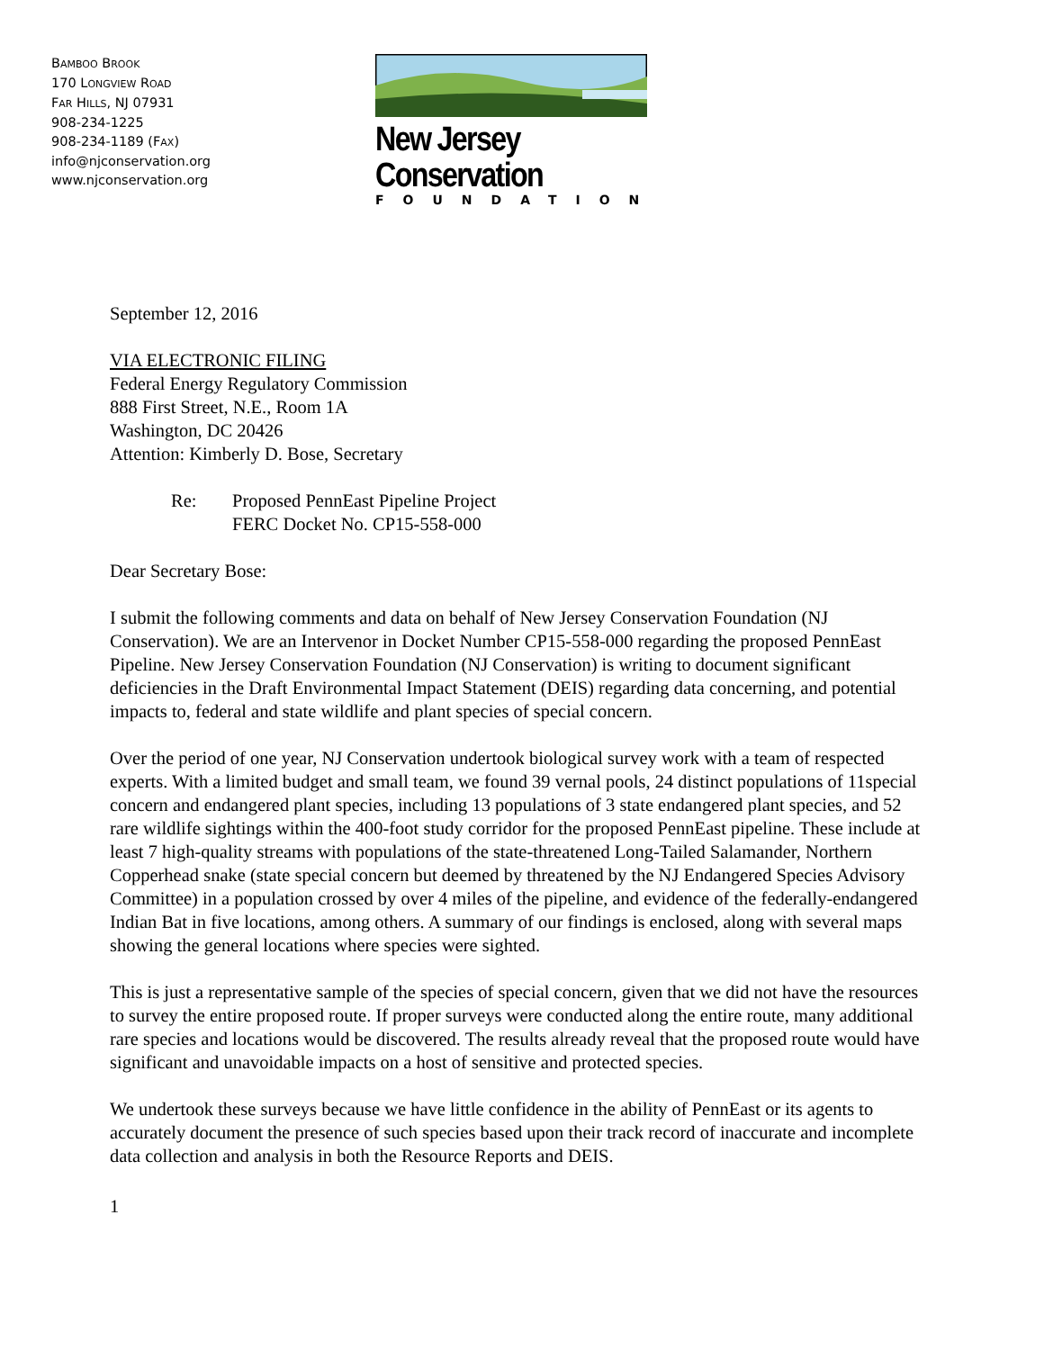BAMBOO BROOK
170 LONGVIEW ROAD
FAR HILLS, NJ 07931
908-234-1225
908-234-1189 (FAX)
info@njconservation.org
www.njconservation.org
New Jersey Conservation
FOUNDATION
September 12, 2016
VIA ELECTRONIC FILING
Federal Energy Regulatory Commission
888 First Street, N.E., Room 1A
Washington, DC 20426
Attention: Kimberly D. Bose, Secretary
Re: Proposed PennEast Pipeline Project
FERC Docket No. CP15-558-000
Dear Secretary Bose:
I submit the following comments and data on behalf of New Jersey Conservation Foundation (NJ Conservation). We are an Intervenor in Docket Number CP15-558-000 regarding the proposed PennEast Pipeline. New Jersey Conservation Foundation (NJ Conservation) is writing to document significant deficiencies in the Draft Environmental Impact Statement (DEIS) regarding data concerning, and potential impacts to, federal and state wildlife and plant species of special concern.
Over the period of one year, NJ Conservation undertook biological survey work with a team of respected experts. With a limited budget and small team, we found 39 vernal pools, 24 distinct populations of 11special concern and endangered plant species, including 13 populations of 3 state endangered plant species, and 52 rare wildlife sightings within the 400-foot study corridor for the proposed PennEast pipeline. These include at least 7 high-quality streams with populations of the state-threatened Long-Tailed Salamander, Northern Copperhead snake (state special concern but deemed by threatened by the NJ Endangered Species Advisory Committee) in a population crossed by over 4 miles of the pipeline, and evidence of the federally-endangered Indian Bat in five locations, among others. A summary of our findings is enclosed, along with several maps showing the general locations where species were sighted.
This is just a representative sample of the species of special concern, given that we did not have the resources to survey the entire proposed route. If proper surveys were conducted along the entire route, many additional rare species and locations would be discovered. The results already reveal that the proposed route would have significant and unavoidable impacts on a host of sensitive and protected species.
We undertook these surveys because we have little confidence in the ability of PennEast or its agents to accurately document the presence of such species based upon their track record of inaccurate and incomplete data collection and analysis in both the Resource Reports and DEIS.
1